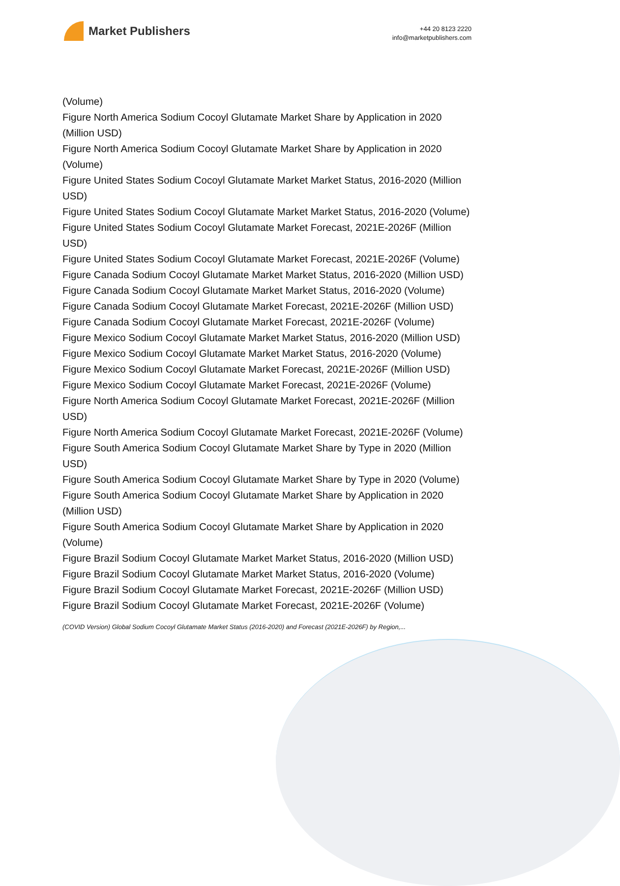Market Publishers
+44 20 8123 2220
info@marketpublishers.com
(Volume)
Figure North America Sodium Cocoyl Glutamate Market Share by Application in 2020 (Million USD)
Figure North America Sodium Cocoyl Glutamate Market Share by Application in 2020 (Volume)
Figure United States Sodium Cocoyl Glutamate Market Market Status, 2016-2020 (Million USD)
Figure United States Sodium Cocoyl Glutamate Market Market Status, 2016-2020 (Volume)
Figure United States Sodium Cocoyl Glutamate Market Forecast, 2021E-2026F (Million USD)
Figure United States Sodium Cocoyl Glutamate Market Forecast, 2021E-2026F (Volume)
Figure Canada Sodium Cocoyl Glutamate Market Market Status, 2016-2020 (Million USD)
Figure Canada Sodium Cocoyl Glutamate Market Market Status, 2016-2020 (Volume)
Figure Canada Sodium Cocoyl Glutamate Market Forecast, 2021E-2026F (Million USD)
Figure Canada Sodium Cocoyl Glutamate Market Forecast, 2021E-2026F (Volume)
Figure Mexico Sodium Cocoyl Glutamate Market Market Status, 2016-2020 (Million USD)
Figure Mexico Sodium Cocoyl Glutamate Market Market Status, 2016-2020 (Volume)
Figure Mexico Sodium Cocoyl Glutamate Market Forecast, 2021E-2026F (Million USD)
Figure Mexico Sodium Cocoyl Glutamate Market Forecast, 2021E-2026F (Volume)
Figure North America Sodium Cocoyl Glutamate Market Forecast, 2021E-2026F (Million USD)
Figure North America Sodium Cocoyl Glutamate Market Forecast, 2021E-2026F (Volume)
Figure South America Sodium Cocoyl Glutamate Market Share by Type in 2020 (Million USD)
Figure South America Sodium Cocoyl Glutamate Market Share by Type in 2020 (Volume)
Figure South America Sodium Cocoyl Glutamate Market Share by Application in 2020 (Million USD)
Figure South America Sodium Cocoyl Glutamate Market Share by Application in 2020 (Volume)
Figure Brazil Sodium Cocoyl Glutamate Market Market Status, 2016-2020 (Million USD)
Figure Brazil Sodium Cocoyl Glutamate Market Market Status, 2016-2020 (Volume)
Figure Brazil Sodium Cocoyl Glutamate Market Forecast, 2021E-2026F (Million USD)
Figure Brazil Sodium Cocoyl Glutamate Market Forecast, 2021E-2026F (Volume)
(COVID Version) Global Sodium Cocoyl Glutamate Market Status (2016-2020) and Forecast (2021E-2026F) by Region,...